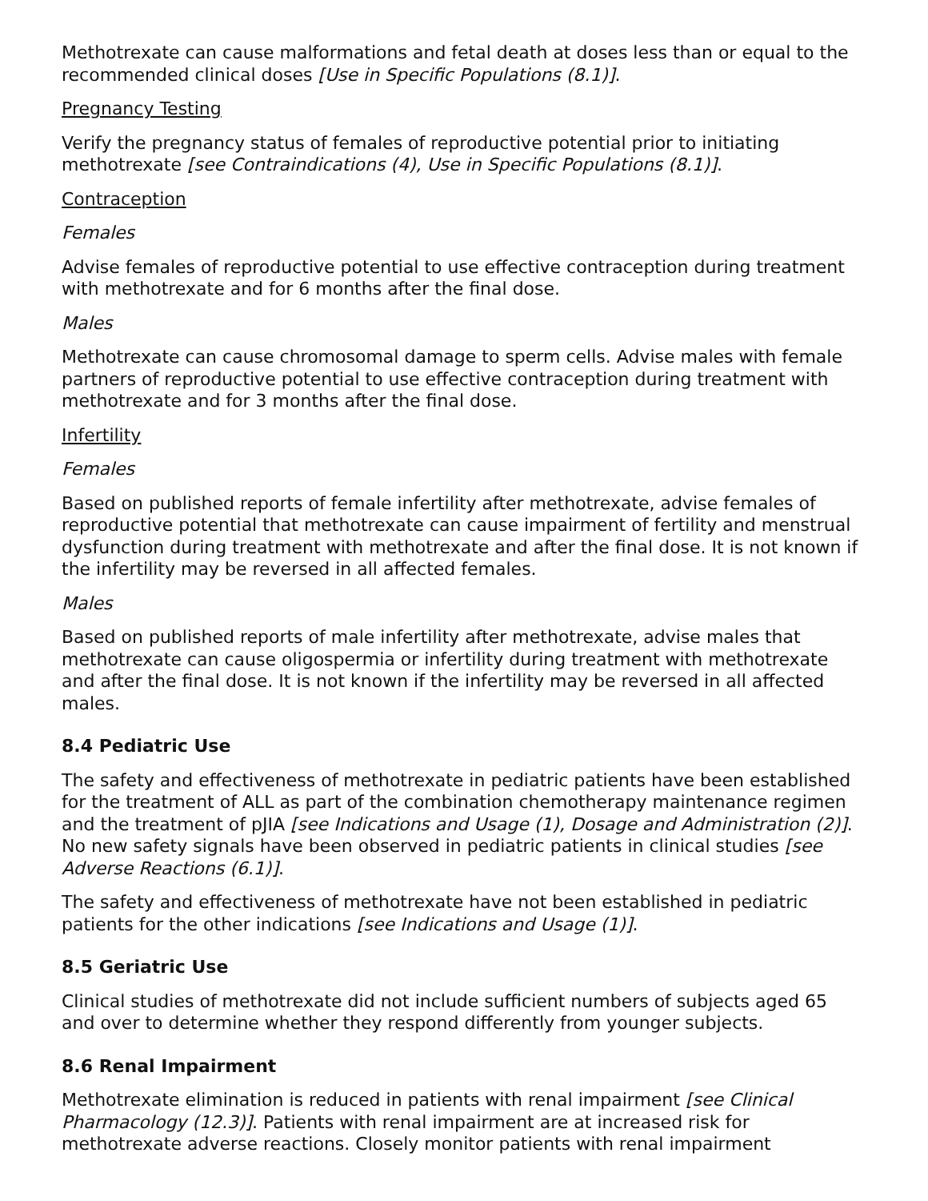Methotrexate can cause malformations and fetal death at doses less than or equal to the recommended clinical doses [Use in Specific Populations (8.1)].
Pregnancy Testing
Verify the pregnancy status of females of reproductive potential prior to initiating methotrexate [see Contraindications (4), Use in Specific Populations (8.1)].
Contraception
Females
Advise females of reproductive potential to use effective contraception during treatment with methotrexate and for 6 months after the final dose.
Males
Methotrexate can cause chromosomal damage to sperm cells. Advise males with female partners of reproductive potential to use effective contraception during treatment with methotrexate and for 3 months after the final dose.
Infertility
Females
Based on published reports of female infertility after methotrexate, advise females of reproductive potential that methotrexate can cause impairment of fertility and menstrual dysfunction during treatment with methotrexate and after the final dose. It is not known if the infertility may be reversed in all affected females.
Males
Based on published reports of male infertility after methotrexate, advise males that methotrexate can cause oligospermia or infertility during treatment with methotrexate and after the final dose. It is not known if the infertility may be reversed in all affected males.
8.4 Pediatric Use
The safety and effectiveness of methotrexate in pediatric patients have been established for the treatment of ALL as part of the combination chemotherapy maintenance regimen and the treatment of pJIA [see Indications and Usage (1), Dosage and Administration (2)]. No new safety signals have been observed in pediatric patients in clinical studies [see Adverse Reactions (6.1)].
The safety and effectiveness of methotrexate have not been established in pediatric patients for the other indications [see Indications and Usage (1)].
8.5 Geriatric Use
Clinical studies of methotrexate did not include sufficient numbers of subjects aged 65 and over to determine whether they respond differently from younger subjects.
8.6 Renal Impairment
Methotrexate elimination is reduced in patients with renal impairment [see Clinical Pharmacology (12.3)]. Patients with renal impairment are at increased risk for methotrexate adverse reactions. Closely monitor patients with renal impairment